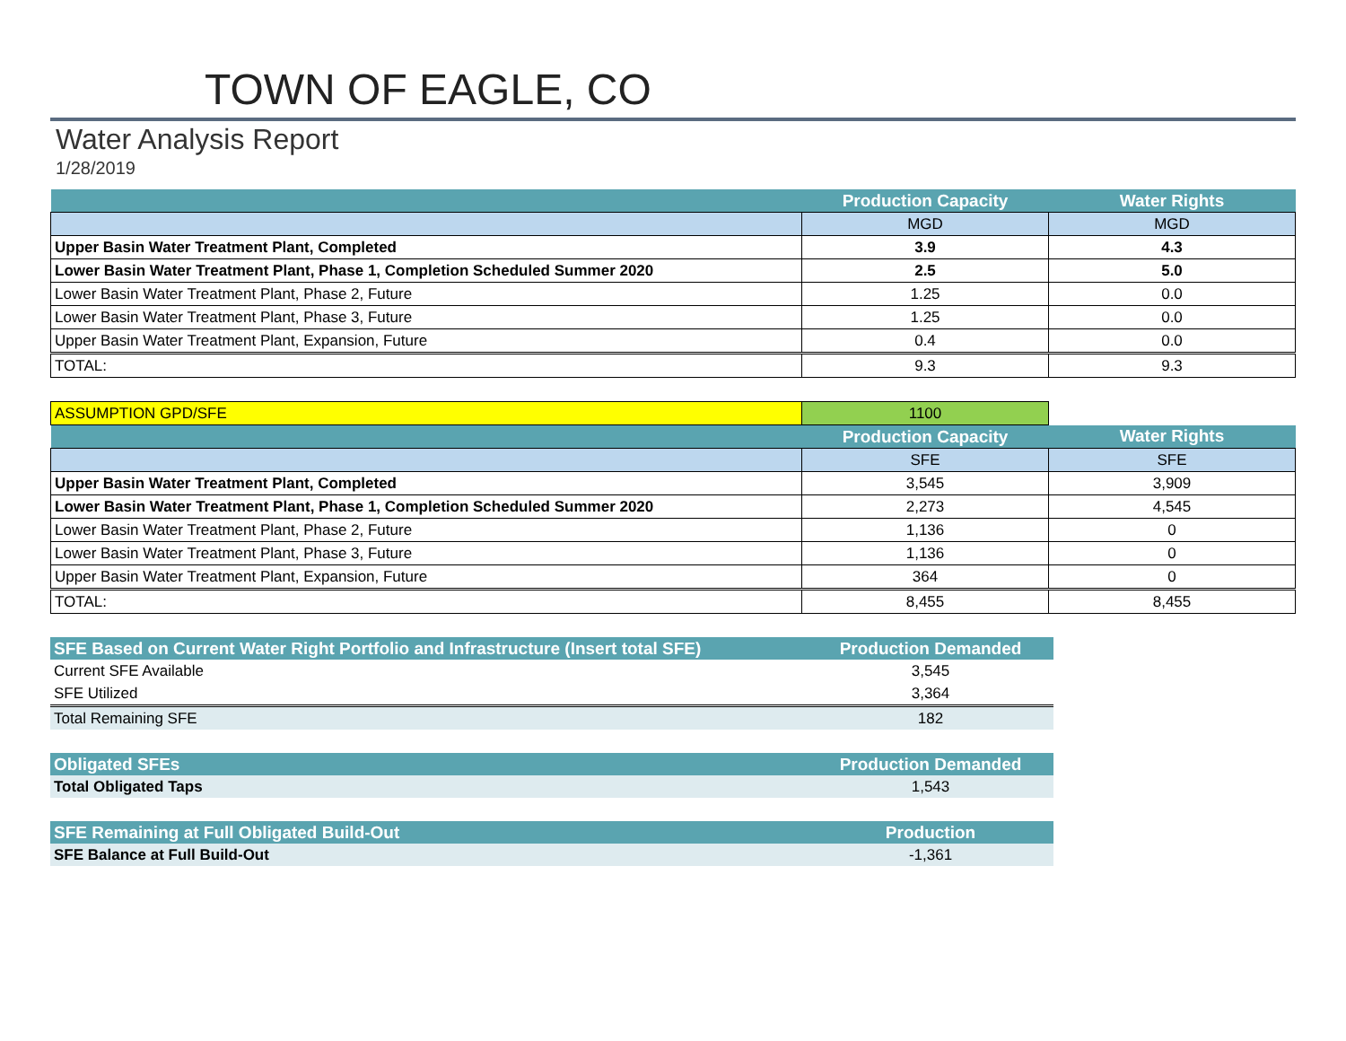TOWN OF EAGLE, CO
Water Analysis Report
1/28/2019
| | Production Capacity | Water Rights |
| --- | --- | --- |
| | MGD | MGD |
| Upper Basin Water Treatment Plant, Completed | 3.9 | 4.3 |
| Lower Basin Water Treatment Plant, Phase 1, Completion Scheduled Summer 2020 | 2.5 | 5.0 |
| Lower Basin Water Treatment Plant, Phase 2, Future | 1.25 | 0.0 |
| Lower Basin Water Treatment Plant, Phase 3, Future | 1.25 | 0.0 |
| Upper Basin Water Treatment Plant, Expansion, Future | 0.4 | 0.0 |
| TOTAL: | 9.3 | 9.3 |
| ASSUMPTION GPD/SFE | 1100 | |
| | Production Capacity | Water Rights |
| | SFE | SFE |
| Upper Basin Water Treatment Plant, Completed | 3,545 | 3,909 |
| Lower Basin Water Treatment Plant, Phase 1, Completion Scheduled Summer 2020 | 2,273 | 4,545 |
| Lower Basin Water Treatment Plant, Phase 2, Future | 1,136 | 0 |
| Lower Basin Water Treatment Plant, Phase 3, Future | 1,136 | 0 |
| Upper Basin Water Treatment Plant, Expansion, Future | 364 | 0 |
| TOTAL: | 8,455 | 8,455 |
| SFE Based on Current Water Right Portfolio and Infrastructure (Insert total SFE) | Production Demanded |
| --- | --- |
| Current SFE Available | 3,545 |
| SFE Utilized | 3,364 |
| Total Remaining SFE | 182 |
| Obligated SFEs | Production Demanded |
| --- | --- |
| Total Obligated Taps | 1,543 |
| SFE Remaining at Full Obligated Build-Out | Production |
| --- | --- |
| SFE Balance at Full Build-Out | -1,361 |